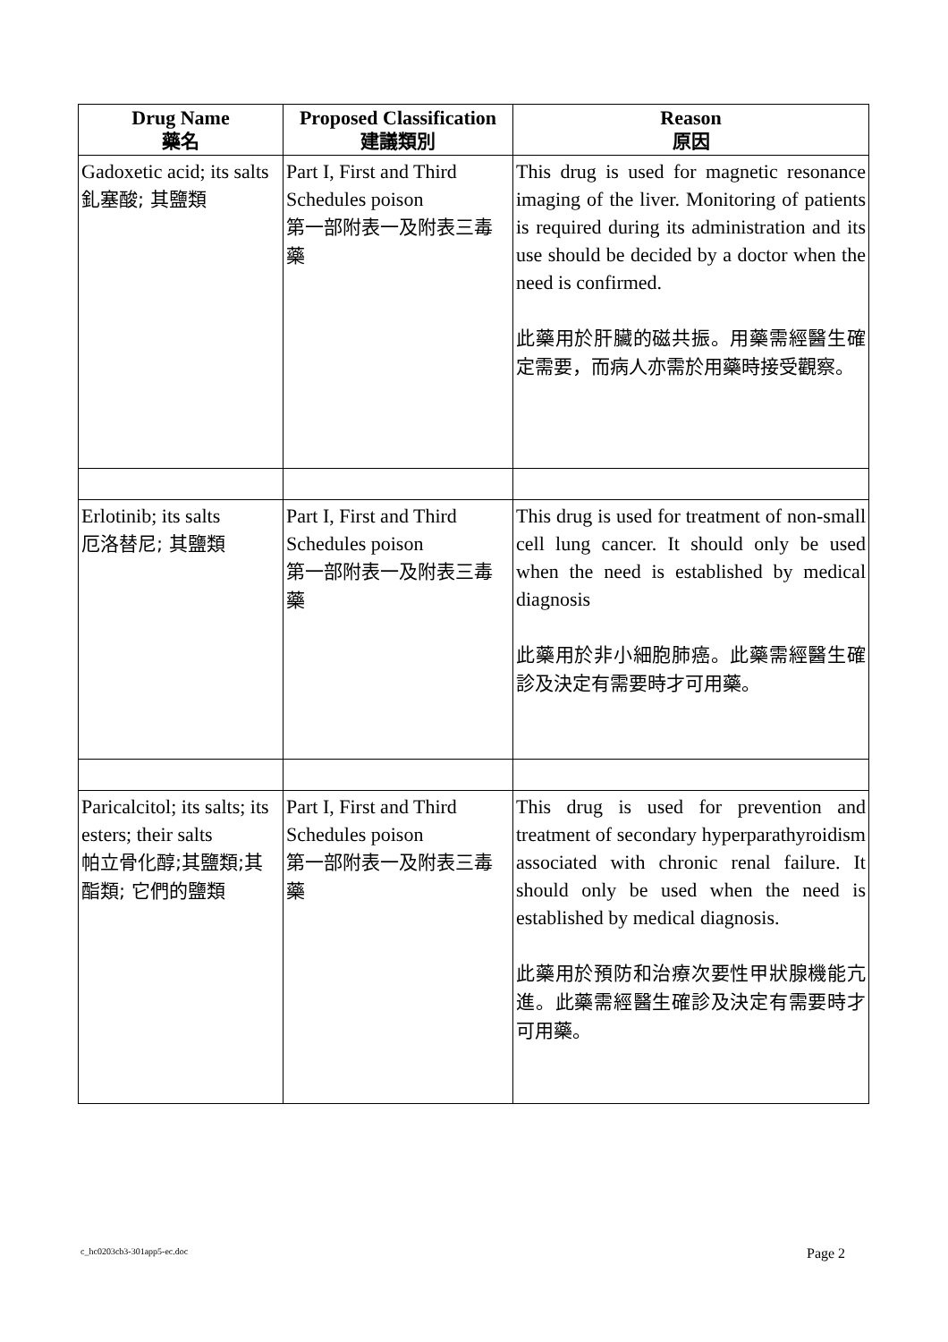| Drug Name 藥名 | Proposed Classification 建議類別 | Reason 原因 |
| --- | --- | --- |
| Gadoxetic acid; its salts 釓塞酸; 其鹽類 | Part I, First and Third Schedules poison 第一部附表一及附表三毒藥 | This drug is used for magnetic resonance imaging of the liver. Monitoring of patients is required during its administration and its use should be decided by a doctor when the need is confirmed. 此藥用於肝臟的磁共振。用藥需經醫生確定需要，而病人亦需於用藥時接受觀察。 |
| Erlotinib; its salts 厄洛替尼; 其鹽類 | Part I, First and Third Schedules poison 第一部附表一及附表三毒藥 | This drug is used for treatment of non-small cell lung cancer. It should only be used when the need is established by medical diagnosis 此藥用於非小細胞肺癌。此藥需經醫生確診及決定有需要時才可用藥。 |
| Paricalcitol; its salts; its esters; their salts 帕立骨化醇;其鹽類;其酯類; 它們的鹽類 | Part I, First and Third Schedules poison 第一部附表一及附表三毒藥 | This drug is used for prevention and treatment of secondary hyperparathyroidism associated with chronic renal failure. It should only be used when the need is established by medical diagnosis. 此藥用於預防和治療次要性甲狀腺機能亢進。此藥需經醫生確診及決定有需要時才可用藥。 |
c_hc0203cb3-301app5-ec.doc Page 2